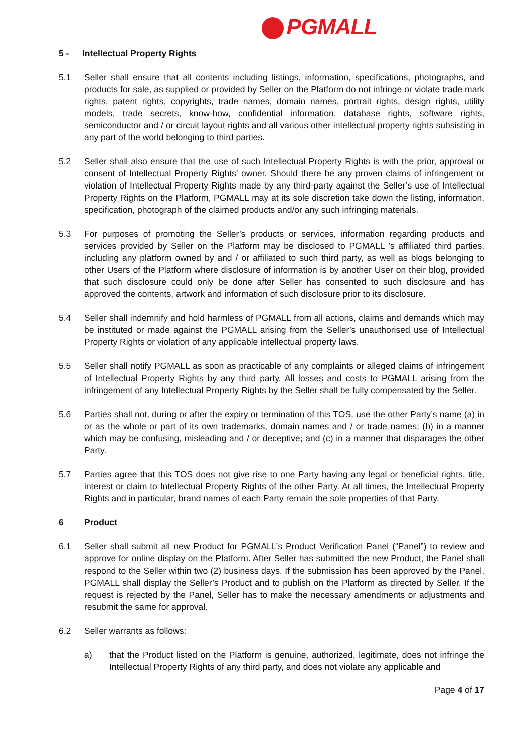PGMALL
5 - Intellectual Property Rights
5.1 Seller shall ensure that all contents including listings, information, specifications, photographs, and products for sale, as supplied or provided by Seller on the Platform do not infringe or violate trade mark rights, patent rights, copyrights, trade names, domain names, portrait rights, design rights, utility models, trade secrets, know-how, confidential information, database rights, software rights, semiconductor and / or circuit layout rights and all various other intellectual property rights subsisting in any part of the world belonging to third parties.
5.2 Seller shall also ensure that the use of such Intellectual Property Rights is with the prior, approval or consent of Intellectual Property Rights’ owner. Should there be any proven claims of infringement or violation of Intellectual Property Rights made by any third-party against the Seller’s use of Intellectual Property Rights on the Platform, PGMALL may at its sole discretion take down the listing, information, specification, photograph of the claimed products and/or any such infringing materials.
5.3 For purposes of promoting the Seller’s products or services, information regarding products and services provided by Seller on the Platform may be disclosed to PGMALL 's affiliated third parties, including any platform owned by and / or affiliated to such third party, as well as blogs belonging to other Users of the Platform where disclosure of information is by another User on their blog, provided that such disclosure could only be done after Seller has consented to such disclosure and has approved the contents, artwork and information of such disclosure prior to its disclosure.
5.4 Seller shall indemnify and hold harmless of PGMALL from all actions, claims and demands which may be instituted or made against the PGMALL arising from the Seller’s unauthorised use of Intellectual Property Rights or violation of any applicable intellectual property laws.
5.5 Seller shall notify PGMALL as soon as practicable of any complaints or alleged claims of infringement of Intellectual Property Rights by any third party. All losses and costs to PGMALL arising from the infringement of any Intellectual Property Rights by the Seller shall be fully compensated by the Seller.
5.6 Parties shall not, during or after the expiry or termination of this TOS, use the other Party’s name (a) in or as the whole or part of its own trademarks, domain names and / or trade names; (b) in a manner which may be confusing, misleading and / or deceptive; and (c) in a manner that disparages the other Party.
5.7 Parties agree that this TOS does not give rise to one Party having any legal or beneficial rights, title, interest or claim to Intellectual Property Rights of the other Party. At all times, the Intellectual Property Rights and in particular, brand names of each Party remain the sole properties of that Party.
6 Product
6.1 Seller shall submit all new Product for PGMALL’s Product Verification Panel (“Panel”) to review and approve for online display on the Platform. After Seller has submitted the new Product, the Panel shall respond to the Seller within two (2) business days. If the submission has been approved by the Panel, PGMALL shall display the Seller’s Product and to publish on the Platform as directed by Seller. If the request is rejected by the Panel, Seller has to make the necessary amendments or adjustments and resubmit the same for approval.
6.2 Seller warrants as follows:
a) that the Product listed on the Platform is genuine, authorized, legitimate, does not infringe the Intellectual Property Rights of any third party, and does not violate any applicable and
Page 4 of 17